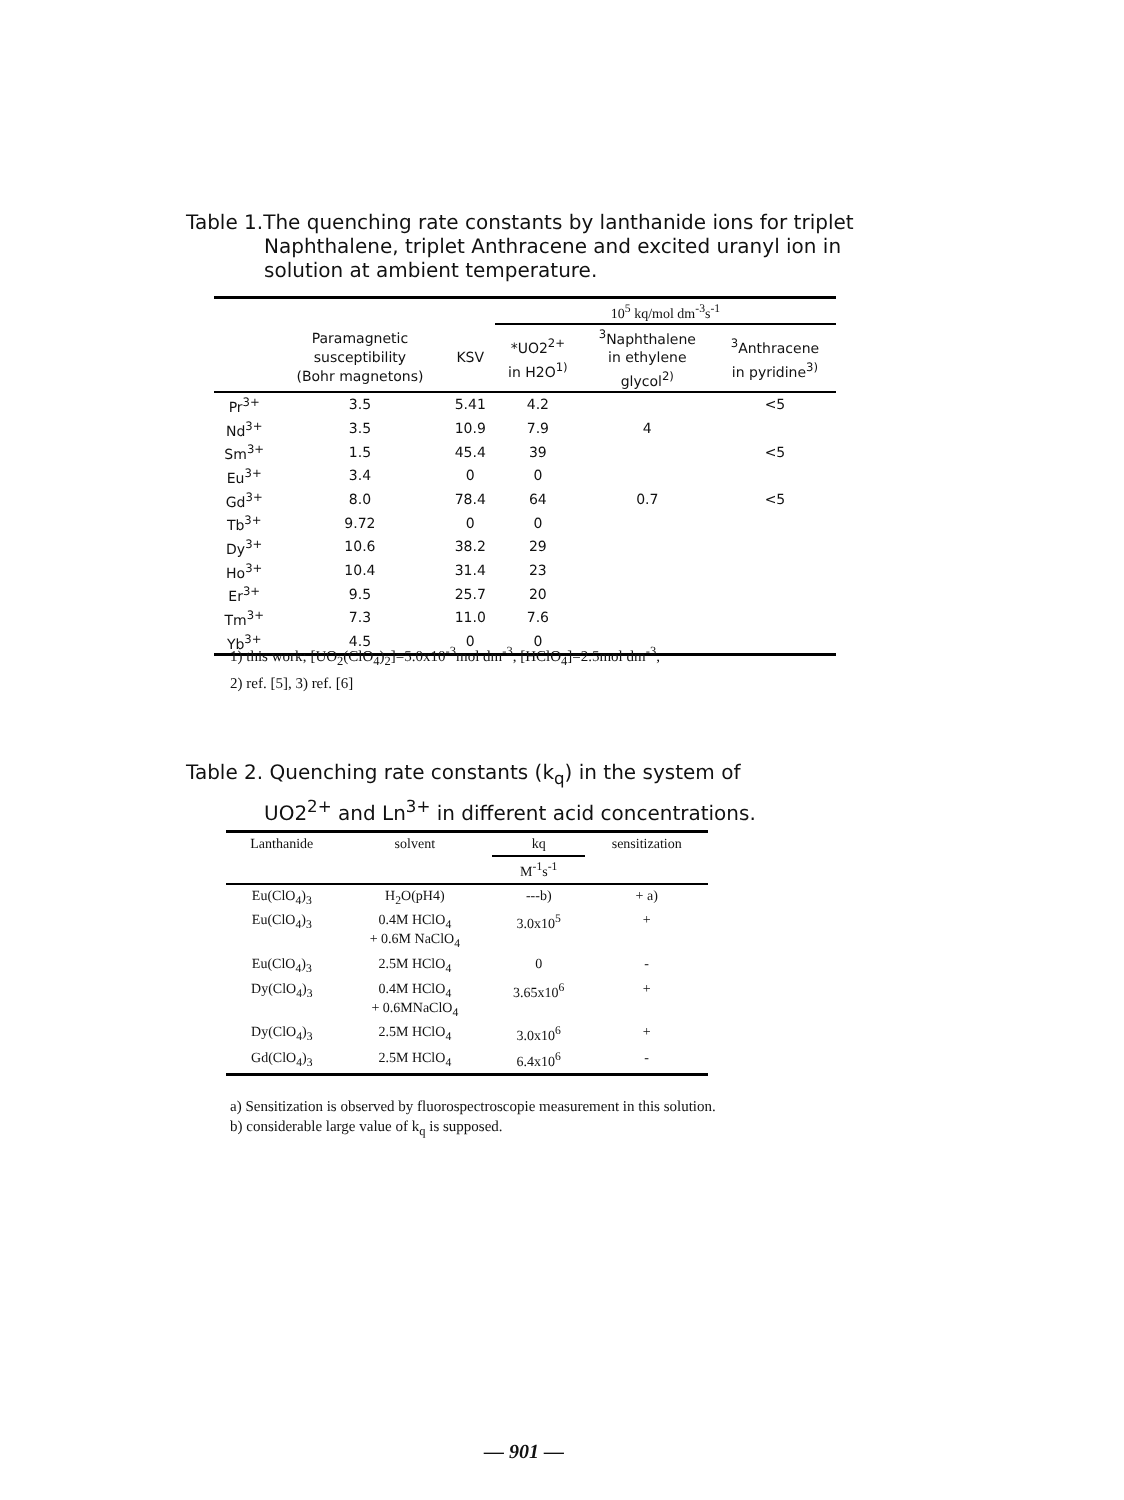Table 1.The quenching rate constants by lanthanide ions for triplet
Naphthalene, triplet Anthracene and excited uranyl ion in solution at ambient temperature.
| | | | 10<sup>5</sup> kq/mol dm<sup>-3</sup>s<sup>-1</sup> | | |
| --- | --- | --- | --- | --- | --- |
| | Paramagnetic susceptibility (Bohr magnetons) | KSV | *UO2<sup>2+</sup> in H2O<sup>1)</sup> | <sup>3</sup> Naphthalene in ethylene glycol<sup>2)</sup> | <sup>3</sup> Anthracene in pyridine<sup>3)</sup> |
| Pr<sup>3+</sup> | 3.5 | 5.41 | 4.2 | | <5 |
| Nd<sup>3+</sup> | 3.5 | 10.9 | 7.9 | 4 | |
| Sm<sup>3+</sup> | 1.5 | 45.4 | 39 | | <5 |
| Eu<sup>3+</sup> | 3.4 | 0 | 0 | | |
| Gd<sup>3+</sup> | 8.0 | 78.4 | 64 | 0.7 | <5 |
| Tb<sup>3+</sup> | 9.72 | 0 | 0 | | |
| Dy<sup>3+</sup> | 10.6 | 38.2 | 29 | | |
| Ho<sup>3+</sup> | 10.4 | 31.4 | 23 | | |
| Er<sup>3+</sup> | 9.5 | 25.7 | 20 | | |
| Tm<sup>3+</sup> | 7.3 | 11.0 | 7.6 | | |
| Yb<sup>3+</sup> | 4.5 | 0 | 0 | | |
1) this work; [UO<sub>2</sub>(ClO<sub>4</sub>)<sub>2</sub>]=5.0x10<sup>-3</sup>mol dm<sup>-3</sup>, [HClO<sub>4</sub>]=2.5mol dm<sup>-3</sup>,
2) ref. [5], 3) ref. [6]
Table 2. Quenching rate constants (k<sub>q</sub>) in the system of
UO2<sup>2+</sup> and Ln<sup>3+</sup> in different acid concentrations.
| Lanthanide | solvent | kq | sensitization |
| --- | --- | --- | --- |
| | | M<sup>-1</sup>s<sup>-1</sup> | |
| Eu(ClO<sub>4</sub>)<sub>3</sub> | H<sub>2</sub>O(pH4) | ---b) | + a) |
| Eu(ClO<sub>4</sub>)<sub>3</sub> | 0.4M HClO<sub>4</sub> + 0.6M NaClO<sub>4</sub> | 3.0x10<sup>5</sup> | + |
| Eu(ClO<sub>4</sub>)<sub>3</sub> | 2.5M HClO<sub>4</sub> | 0 | - |
| Dy(ClO<sub>4</sub>)<sub>3</sub> | 0.4M HClO<sub>4</sub> + 0.6MNaClO<sub>4</sub> | 3.65x10<sup>6</sup> | + |
| Dy(ClO<sub>4</sub>)<sub>3</sub> | 2.5M HClO<sub>4</sub> | 3.0x10<sup>6</sup> | + |
| Gd(ClO<sub>4</sub>)<sub>3</sub> | 2.5M HClO<sub>4</sub> | 6.4x10<sup>6</sup> | - |
a) Sensitization is observed by fluorospectroscopie measurement in this solution.
b) considerable large value of k<sub>q</sub> is supposed.
— 901 —